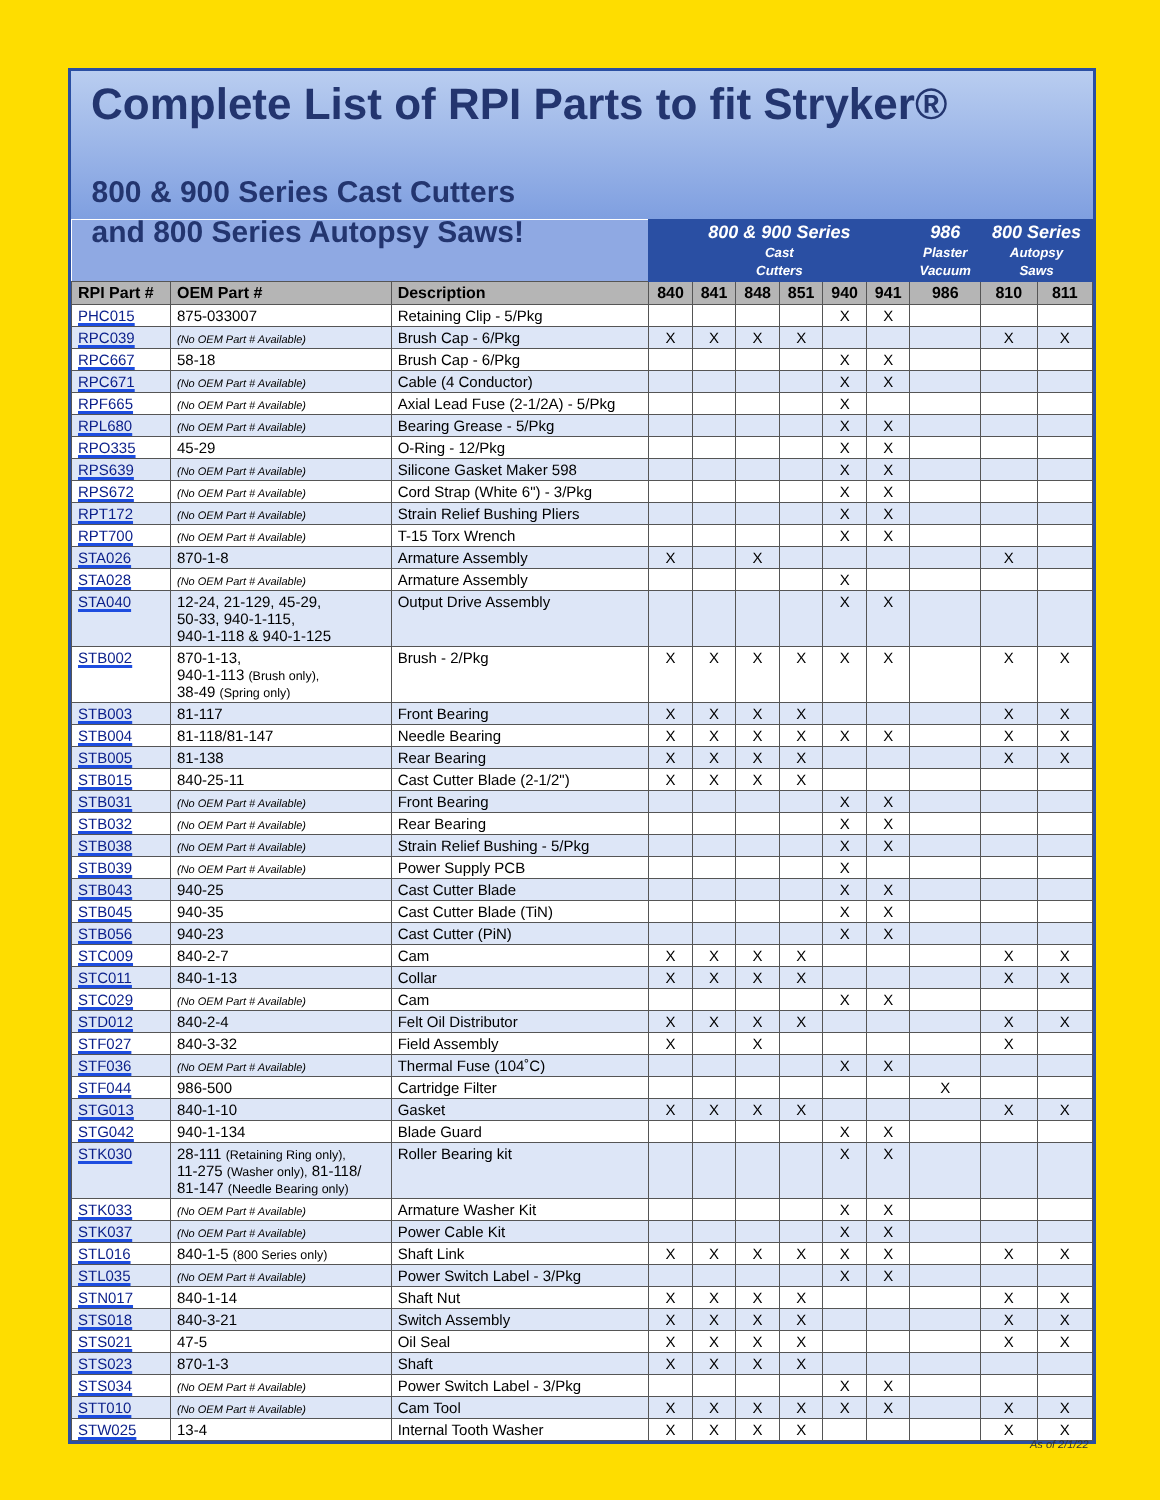Complete List of RPI Parts to fit Stryker®
| 800 & 900 Series Cast Cutters and 800 Series Autopsy Saws! | | | 800 & 900 Series Cast Cutters | | | | | | 986 Plaster Vacuum | 800 Series Autopsy Saws | |
| --- | --- | --- | --- | --- | --- | --- | --- | --- | --- | --- | --- |
| RPI Part # | OEM Part # | Description | 840 | 841 | 848 | 851 | 940 | 941 | 986 | 810 | 811 |
| PHC015 | 875-033007 | Retaining Clip - 5/Pkg | | | | | X | X | | | |
| RPC039 | (No OEM Part # Available) | Brush Cap - 6/Pkg | X | X | X | X | | | | X | X |
| RPC667 | 58-18 | Brush Cap - 6/Pkg | | | | | X | X | | | |
| RPC671 | (No OEM Part # Available) | Cable (4 Conductor) | | | | | X | X | | | |
| RPF665 | (No OEM Part # Available) | Axial Lead Fuse (2-1/2A) - 5/Pkg | | | | | X | | | | |
| RPL680 | (No OEM Part # Available) | Bearing Grease - 5/Pkg | | | | | X | X | | | |
| RPO335 | 45-29 | O-Ring - 12/Pkg | | | | | X | X | | | |
| RPS639 | (No OEM Part # Available) | Silicone Gasket Maker 598 | | | | | X | X | | | |
| RPS672 | (No OEM Part # Available) | Cord Strap (White 6") - 3/Pkg | | | | | X | X | | | |
| RPT172 | (No OEM Part # Available) | Strain Relief Bushing Pliers | | | | | X | X | | | |
| RPT700 | (No OEM Part # Available) | T-15 Torx Wrench | | | | | X | X | | | |
| STA026 | 870-1-8 | Armature Assembly | X | | X | | | | | X | |
| STA028 | (No OEM Part # Available) | Armature Assembly | | | | | X | | | | |
| STA040 | 12-24, 21-129, 45-29, 50-33, 940-1-115, 940-1-118 & 940-1-125 | Output Drive Assembly | | | | | X | X | | | |
| STB002 | 870-1-13, 940-1-113 (Brush only), 38-49 (Spring only) | Brush - 2/Pkg | X | X | X | X | X | X | | X | X |
| STB003 | 81-117 | Front Bearing | X | X | X | X | | | | X | X |
| STB004 | 81-118/81-147 | Needle Bearing | X | X | X | X | X | X | | X | X |
| STB005 | 81-138 | Rear Bearing | X | X | X | X | | | | X | X |
| STB015 | 840-25-11 | Cast Cutter Blade (2-1/2") | X | X | X | X | | | | | |
| STB031 | (No OEM Part # Available) | Front Bearing | | | | | X | X | | | |
| STB032 | (No OEM Part # Available) | Rear Bearing | | | | | X | X | | | |
| STB038 | (No OEM Part # Available) | Strain Relief Bushing - 5/Pkg | | | | | X | X | | | |
| STB039 | (No OEM Part # Available) | Power Supply PCB | | | | | X | | | | |
| STB043 | 940-25 | Cast Cutter Blade | | | | | X | X | | | |
| STB045 | 940-35 | Cast Cutter Blade (TiN) | | | | | X | X | | | |
| STB056 | 940-23 | Cast Cutter (PiN) | | | | | X | X | | | |
| STC009 | 840-2-7 | Cam | X | X | X | X | | | | X | X |
| STC011 | 840-1-13 | Collar | X | X | X | X | | | | X | X |
| STC029 | (No OEM Part # Available) | Cam | | | | | X | X | | | |
| STD012 | 840-2-4 | Felt Oil Distributor | X | X | X | X | | | | X | X |
| STF027 | 840-3-32 | Field Assembly | X | | X | | | | | X | |
| STF036 | (No OEM Part # Available) | Thermal Fuse (104˚C) | | | | | X | X | | | |
| STF044 | 986-500 | Cartridge Filter | | | | | | | X | | |
| STG013 | 840-1-10 | Gasket | X | X | X | X | | | | X | X |
| STG042 | 940-1-134 | Blade Guard | | | | | X | X | | | |
| STK030 | 28-111 (Retaining Ring only), 11-275 (Washer only), 81-118/ 81-147 (Needle Bearing only) | Roller Bearing kit | | | | | X | X | | | |
| STK033 | (No OEM Part # Available) | Armature Washer Kit | | | | | X | X | | | |
| STK037 | (No OEM Part # Available) | Power Cable Kit | | | | | X | X | | | |
| STL016 | 840-1-5 (800 Series only) | Shaft Link | X | X | X | X | X | X | | X | X |
| STL035 | (No OEM Part # Available) | Power Switch Label - 3/Pkg | | | | | X | X | | | |
| STN017 | 840-1-14 | Shaft Nut | X | X | X | X | | | | X | X |
| STS018 | 840-3-21 | Switch Assembly | X | X | X | X | | | | X | X |
| STS021 | 47-5 | Oil Seal | X | X | X | X | | | | X | X |
| STS023 | 870-1-3 | Shaft | X | X | X | X | | | | | |
| STS034 | (No OEM Part # Available) | Power Switch Label - 3/Pkg | | | | | X | X | | | |
| STT010 | (No OEM Part # Available) | Cam Tool | X | X | X | X | X | X | | X | X |
| STW025 | 13-4 | Internal Tooth Washer | X | X | X | X | | | | X | X |
As of 2/1/22